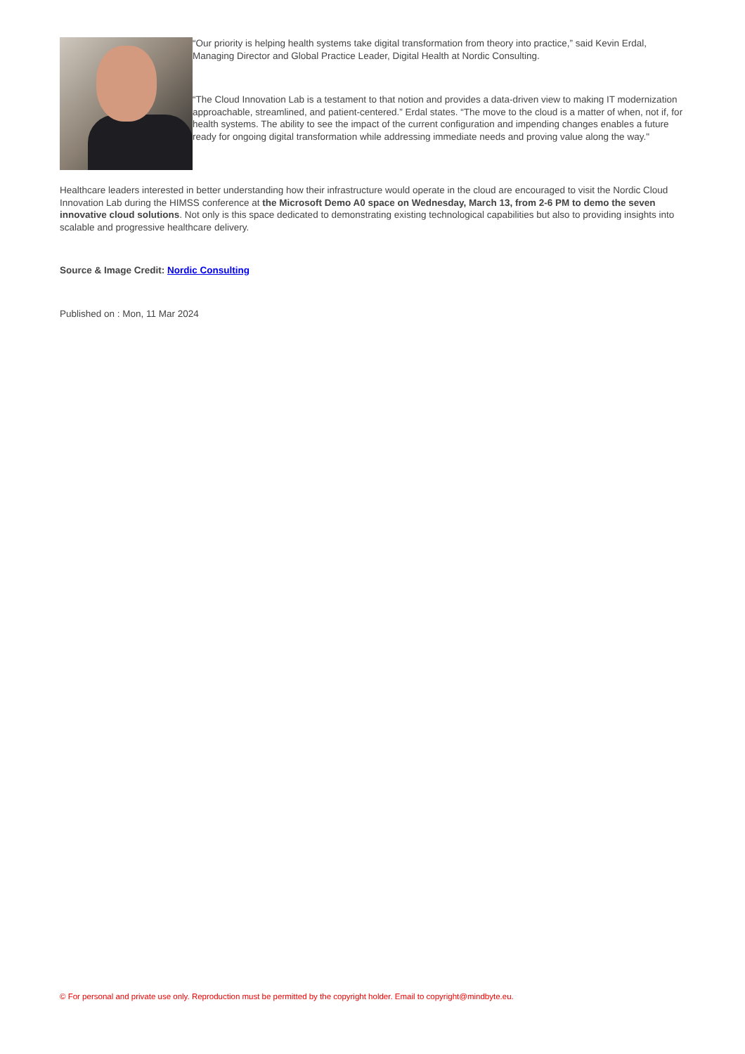“Our priority is helping health systems take digital transformation from theory into practice,” said Kevin Erdal, Managing Director and Global Practice Leader, Digital Health at Nordic Consulting.
“The Cloud Innovation Lab is a testament to that notion and provides a data-driven view to making IT modernization approachable, streamlined, and patient-centered.” Erdal states. “The move to the cloud is a matter of when, not if, for health systems. The ability to see the impact of the current configuration and impending changes enables a future ready for ongoing digital transformation while addressing immediate needs and proving value along the way."
Healthcare leaders interested in better understanding how their infrastructure would operate in the cloud are encouraged to visit the Nordic Cloud Innovation Lab during the HIMSS conference at the Microsoft Demo A0 space on Wednesday, March 13, from 2-6 PM to demo the seven innovative cloud solutions. Not only is this space dedicated to demonstrating existing technological capabilities but also to providing insights into scalable and progressive healthcare delivery.
Source & Image Credit: Nordic Consulting
Published on : Mon, 11 Mar 2024
© For personal and private use only. Reproduction must be permitted by the copyright holder. Email to copyright@mindbyte.eu.